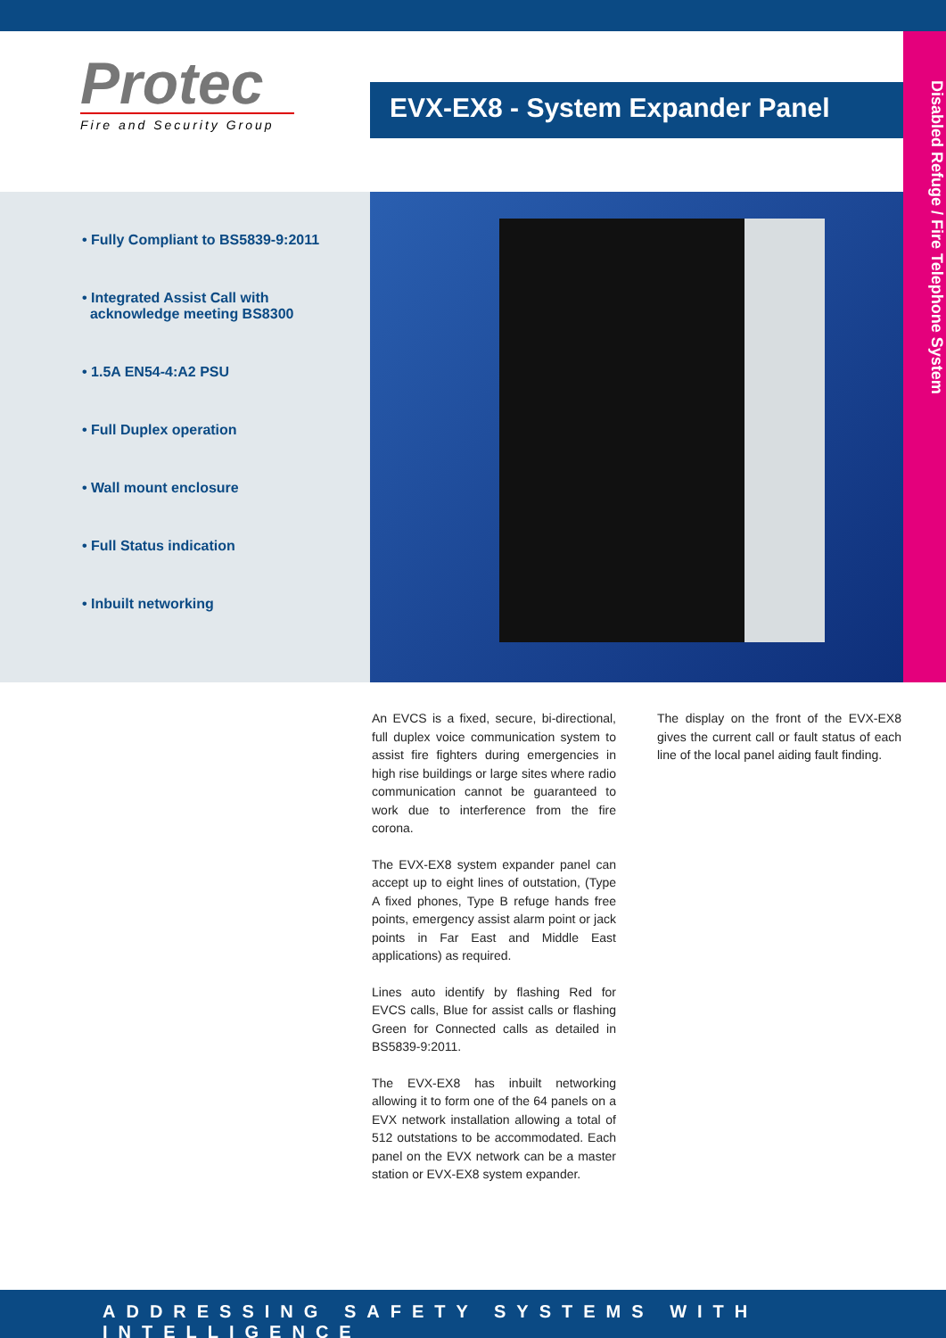Protec
Fire and Security Group
EVX-EX8 - System Expander Panel
Disabled Refuge / Fire Telephone System
• Fully Compliant to BS5839-9:2011
• Integrated Assist Call with
acknowledge meeting BS8300
• 1.5A EN54-4:A2 PSU
• Full Duplex operation
• Wall mount enclosure
• Full Status indication
• Inbuilt networking
An EVCS is a fixed, secure, bi-directional, full duplex voice communication system to assist fire fighters during emergencies in high rise buildings or large sites where radio communication cannot be guaranteed to work due to interference from the fire corona.
The EVX-EX8 system expander panel can accept up to eight lines of outstation, (Type A fixed phones, Type B refuge hands free points, emergency assist alarm point or jack points in Far East and Middle East applications) as required.
Lines auto identify by flashing Red for EVCS calls, Blue for assist calls or flashing Green for Connected calls as detailed in BS5839-9:2011.
The EVX-EX8 has inbuilt networking allowing it to form one of the 64 panels on a EVX network installation allowing a total of 512 outstations to be accommodated. Each panel on the EVX network can be a master station or EVX-EX8 system expander.
The display on the front of the EVX-EX8 gives the current call or fault status of each line of the local panel aiding fault finding.
ADDRESSING SAFETY SYSTEMS WITH INTELLIGENCE